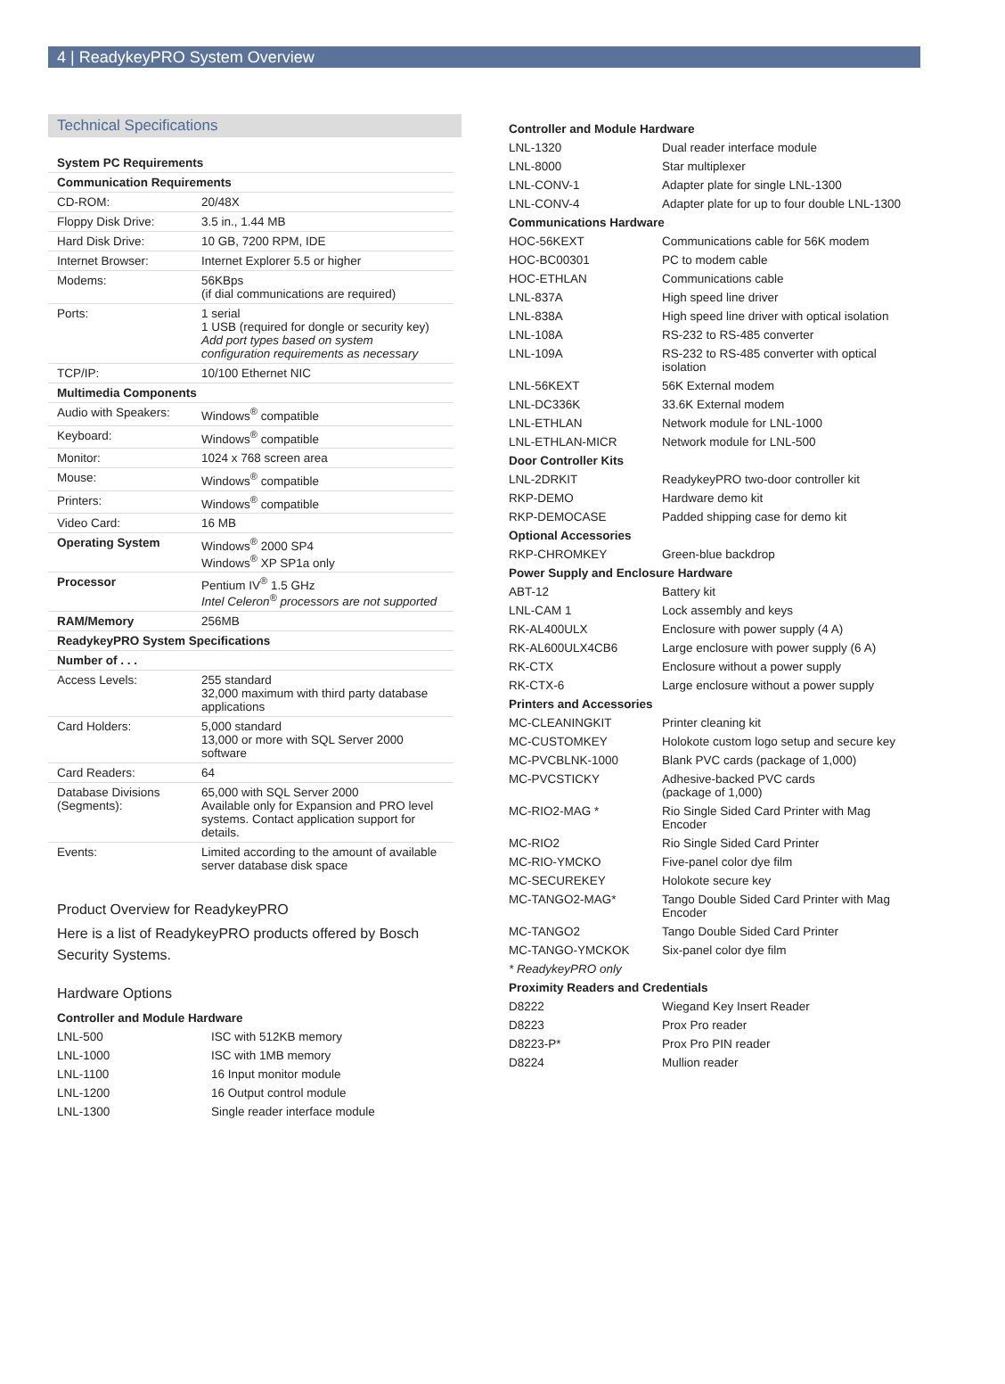4 | ReadykeyPRO System Overview
Technical Specifications
| System PC Requirements | |
| Communication Requirements | |
| CD-ROM: | 20/48X |
| Floppy Disk Drive: | 3.5 in., 1.44 MB |
| Hard Disk Drive: | 10 GB, 7200 RPM, IDE |
| Internet Browser: | Internet Explorer 5.5 or higher |
| Modems: | 56KBps (if dial communications are required) |
| Ports: | 1 serial 1 USB (required for dongle or security key) Add port types based on system configuration requirements as necessary |
| TCP/IP: | 10/100 Ethernet NIC |
| Multimedia Components | |
| Audio with Speakers: | Windows<sup>®</sup> compatible |
| Keyboard: | Windows<sup>®</sup> compatible |
| Monitor: | 1024 x 768 screen area |
| Mouse: | Windows<sup>®</sup> compatible |
| Printers: | Windows<sup>®</sup> compatible |
| Video Card: | 16 MB |
| Operating System | Windows<sup>®</sup> 2000 SP4 Windows<sup>®</sup> XP SP1a only |
| Processor | Pentium IV<sup>®</sup> 1.5 GHz Intel Celeron<sup>®</sup> processors are not supported |
| RAM/Memory | 256MB |
| ReadykeyPRO System Specifications | |
| Number of . . . | |
| Access Levels: | 255 standard 32,000 maximum with third party database applications |
| Card Holders: | 5,000 standard 13,000 or more with SQL Server 2000 software |
| Card Readers: | 64 |
| Database Divisions (Segments): | 65,000 with SQL Server 2000 Available only for Expansion and PRO level systems. Contact application support for details. |
| Events: | Limited according to the amount of available server database disk space |
Product Overview for ReadykeyPRO
Here is a list of ReadykeyPRO products offered by Bosch Security Systems.
Hardware Options
| Controller and Module Hardware | |
| LNL-500 | ISC with 512KB memory |
| LNL-1000 | ISC with 1MB memory |
| LNL-1100 | 16 Input monitor module |
| LNL-1200 | 16 Output control module |
| LNL-1300 | Single reader interface module |
| Controller and Module Hardware | |
| LNL-1320 | Dual reader interface module |
| LNL-8000 | Star multiplexer |
| LNL-CONV-1 | Adapter plate for single LNL-1300 |
| LNL-CONV-4 | Adapter plate for up to four double LNL-1300 |
| Communications Hardware | |
| HOC-56KEXT | Communications cable for 56K modem |
| HOC-BC00301 | PC to modem cable |
| HOC-ETHLAN | Communications cable |
| LNL-837A | High speed line driver |
| LNL-838A | High speed line driver with optical isolation |
| LNL-108A | RS-232 to RS-485 converter |
| LNL-109A | RS-232 to RS-485 converter with optical isolation |
| LNL-56KEXT | 56K External modem |
| LNL-DC336K | 33.6K External modem |
| LNL-ETHLAN | Network module for LNL-1000 |
| LNL-ETHLAN-MICR | Network module for LNL-500 |
| Door Controller Kits | |
| LNL-2DRKIT | ReadykeyPRO two-door controller kit |
| RKP-DEMO | Hardware demo kit |
| RKP-DEMOCASE | Padded shipping case for demo kit |
| Optional Accessories | |
| RKP-CHROMKEY | Green-blue backdrop |
| Power Supply and Enclosure Hardware | |
| ABT-12 | Battery kit |
| LNL-CAM 1 | Lock assembly and keys |
| RK-AL400ULX | Enclosure with power supply (4 A) |
| RK-AL600ULX4CB6 | Large enclosure with power supply (6 A) |
| RK-CTX | Enclosure without a power supply |
| RK-CTX-6 | Large enclosure without a power supply |
| Printers and Accessories | |
| MC-CLEANINGKIT | Printer cleaning kit |
| MC-CUSTOMKEY | Holokote custom logo setup and secure key |
| MC-PVCBLNK-1000 | Blank PVC cards (package of 1,000) |
| MC-PVCSTICKY | Adhesive-backed PVC cards (package of 1,000) |
| MC-RIO2-MAG * | Rio Single Sided Card Printer with Mag Encoder |
| MC-RIO2 | Rio Single Sided Card Printer |
| MC-RIO-YMCKO | Five-panel color dye film |
| MC-SECUREKEY | Holokote secure key |
| MC-TANGO2-MAG* | Tango Double Sided Card Printer with Mag Encoder |
| MC-TANGO2 | Tango Double Sided Card Printer |
| MC-TANGO-YMCKOK | Six-panel color dye film |
| * ReadykeyPRO only | |
| Proximity Readers and Credentials | |
| D8222 | Wiegand Key Insert Reader |
| D8223 | Prox Pro reader |
| D8223-P* | Prox Pro PIN reader |
| D8224 | Mullion reader |